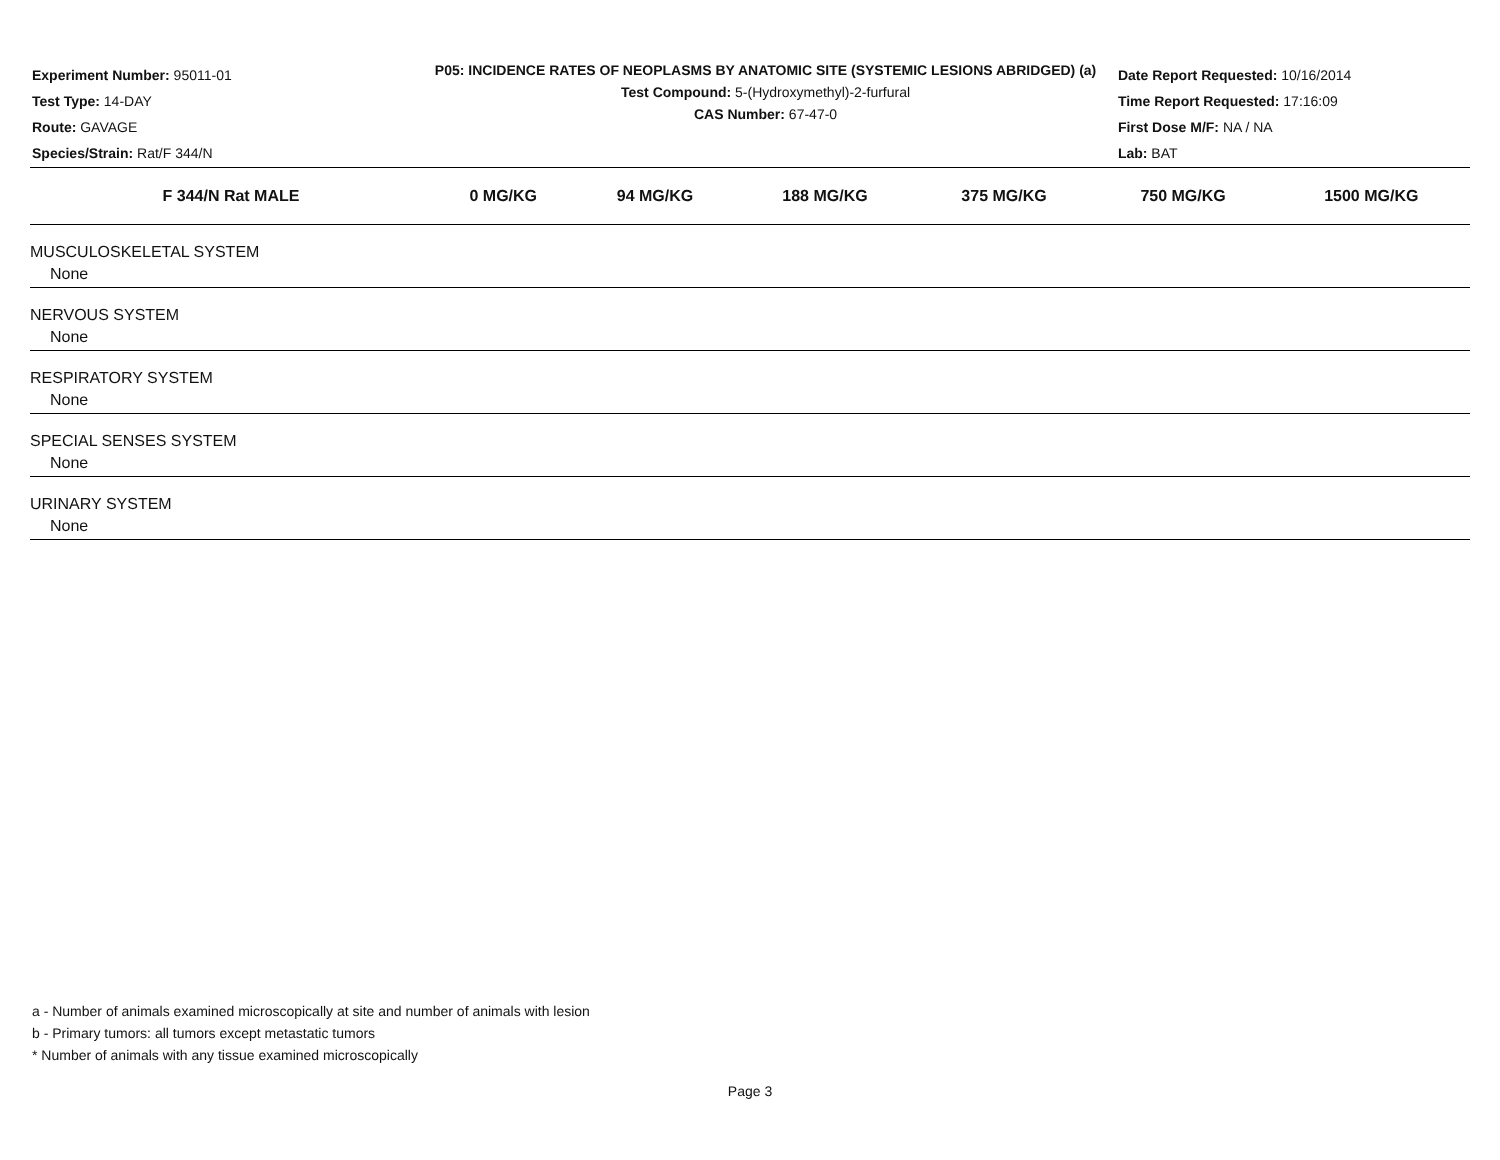Experiment Number: 95011-01
Test Type: 14-DAY
Route: GAVAGE
Species/Strain: Rat/F 344/N
P05: INCIDENCE RATES OF NEOPLASMS BY ANATOMIC SITE (SYSTEMIC LESIONS ABRIDGED) (a)
Test Compound: 5-(Hydroxymethyl)-2-furfural
CAS Number: 67-47-0
Date Report Requested: 10/16/2014
Time Report Requested: 17:16:09
First Dose M/F: NA / NA
Lab: BAT
| F 344/N Rat MALE | 0 MG/KG | 94 MG/KG | 188 MG/KG | 375 MG/KG | 750 MG/KG | 1500 MG/KG |
| --- | --- | --- | --- | --- | --- | --- |
| MUSCULOSKELETAL SYSTEM | | | | | | |
| None | | | | | | |
| NERVOUS SYSTEM | | | | | | |
| None | | | | | | |
| RESPIRATORY SYSTEM | | | | | | |
| None | | | | | | |
| SPECIAL SENSES SYSTEM | | | | | | |
| None | | | | | | |
| URINARY SYSTEM | | | | | | |
| None | | | | | | |
a - Number of animals examined microscopically at site and number of animals with lesion
b - Primary tumors: all tumors except metastatic tumors
* Number of animals with any tissue examined microscopically
Page 3